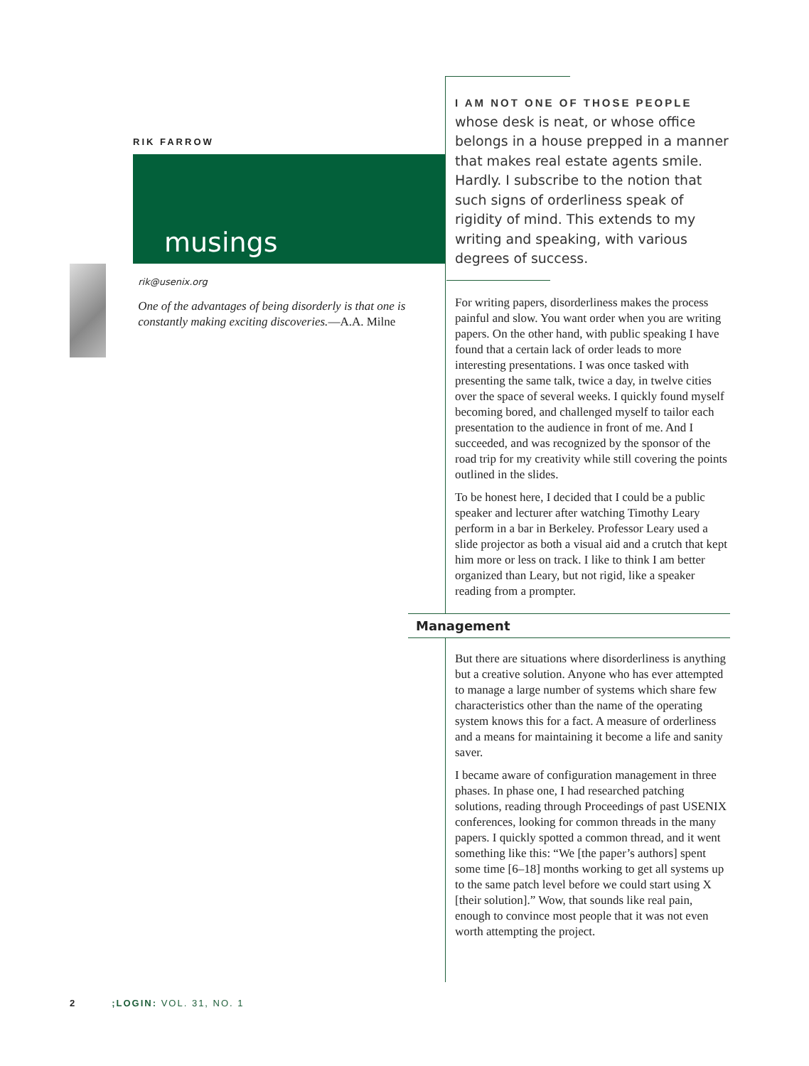RIK FARROW
musings
rik@usenix.org
One of the advantages of being disorderly is that one is constantly making exciting discoveries.—A.A. Milne
I AM NOT ONE OF THOSE PEOPLE
whose desk is neat, or whose office belongs in a house prepped in a manner that makes real estate agents smile. Hardly. I subscribe to the notion that such signs of orderliness speak of rigidity of mind. This extends to my writing and speaking, with various degrees of success.
For writing papers, disorderliness makes the process painful and slow. You want order when you are writing papers. On the other hand, with public speaking I have found that a certain lack of order leads to more interesting presentations. I was once tasked with presenting the same talk, twice a day, in twelve cities over the space of several weeks. I quickly found myself becoming bored, and challenged myself to tailor each presentation to the audience in front of me. And I succeeded, and was recognized by the sponsor of the road trip for my creativity while still covering the points outlined in the slides.
To be honest here, I decided that I could be a public speaker and lecturer after watching Timothy Leary perform in a bar in Berkeley. Professor Leary used a slide projector as both a visual aid and a crutch that kept him more or less on track. I like to think I am better organized than Leary, but not rigid, like a speaker reading from a prompter.
Management
But there are situations where disorderliness is anything but a creative solution. Anyone who has ever attempted to manage a large number of systems which share few characteristics other than the name of the operating system knows this for a fact. A measure of orderliness and a means for maintaining it become a life and sanity saver.
I became aware of configuration management in three phases. In phase one, I had researched patching solutions, reading through Proceedings of past USENIX conferences, looking for common threads in the many papers. I quickly spotted a common thread, and it went something like this: “We [the paper’s authors] spent some time [6–18] months working to get all systems up to the same patch level before we could start using X [their solution].” Wow, that sounds like real pain, enough to convince most people that it was not even worth attempting the project.
2;LOGIN: VOL. 31, NO. 1